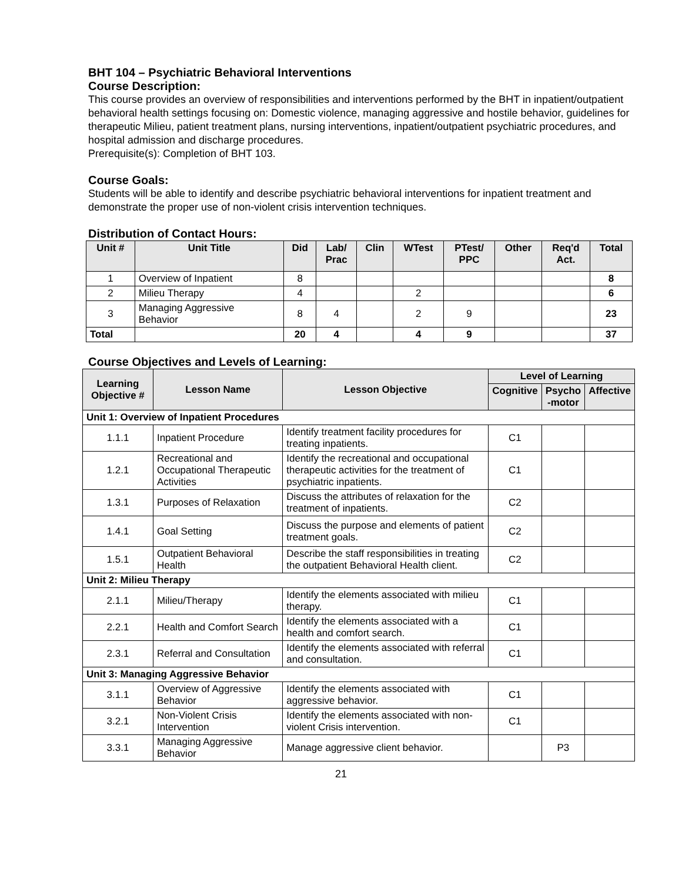BHT 104 – Psychiatric Behavioral Interventions
Course Description:
This course provides an overview of responsibilities and interventions performed by the BHT in inpatient/outpatient behavioral health settings focusing on: Domestic violence, managing aggressive and hostile behavior, guidelines for therapeutic Milieu, patient treatment plans, nursing interventions, inpatient/outpatient psychiatric procedures, and hospital admission and discharge procedures.
Prerequisite(s): Completion of BHT 103.
Course Goals:
Students will be able to identify and describe psychiatric behavioral interventions for inpatient treatment and demonstrate the proper use of non-violent crisis intervention techniques.
Distribution of Contact Hours:
| Unit # | Unit Title | Did | Lab/ Prac | Clin | WTest | PTest/ PPC | Other | Req'd Act. | Total |
| --- | --- | --- | --- | --- | --- | --- | --- | --- | --- |
| 1 | Overview of Inpatient | 8 | | | | | | | 8 |
| 2 | Milieu Therapy | 4 | | | 2 | | | | 6 |
| 3 | Managing Aggressive Behavior | 8 | 4 | | 2 | 9 | | | 23 |
| Total | | 20 | 4 | | 4 | 9 | | | 37 |
Course Objectives and Levels of Learning:
| Learning Objective # | Lesson Name | Lesson Objective | Level of Learning | | |
| --- | --- | --- | --- | --- | --- |
| | | | Cognitive | Psycho -motor | Affective |
| Unit 1: Overview of Inpatient Procedures | | | | | |
| 1.1.1 | Inpatient Procedure | Identify treatment facility procedures for treating inpatients. | C1 | | |
| 1.2.1 | Recreational and Occupational Therapeutic Activities | Identify the recreational and occupational therapeutic activities for the treatment of psychiatric inpatients. | C1 | | |
| 1.3.1 | Purposes of Relaxation | Discuss the attributes of relaxation for the treatment of inpatients. | C2 | | |
| 1.4.1 | Goal Setting | Discuss the purpose and elements of patient treatment goals. | C2 | | |
| 1.5.1 | Outpatient Behavioral Health | Describe the staff responsibilities in treating the outpatient Behavioral Health client. | C2 | | |
| Unit 2: Milieu Therapy | | | | | |
| 2.1.1 | Milieu/Therapy | Identify the elements associated with milieu therapy. | C1 | | |
| 2.2.1 | Health and Comfort Search | Identify the elements associated with a health and comfort search. | C1 | | |
| 2.3.1 | Referral and Consultation | Identify the elements associated with referral and consultation. | C1 | | |
| Unit 3: Managing Aggressive Behavior | | | | | |
| 3.1.1 | Overview of Aggressive Behavior | Identify the elements associated with aggressive behavior. | C1 | | |
| 3.2.1 | Non-Violent Crisis Intervention | Identify the elements associated with non-violent Crisis intervention. | C1 | | |
| 3.3.1 | Managing Aggressive Behavior | Manage aggressive client behavior. | | P3 | |
21